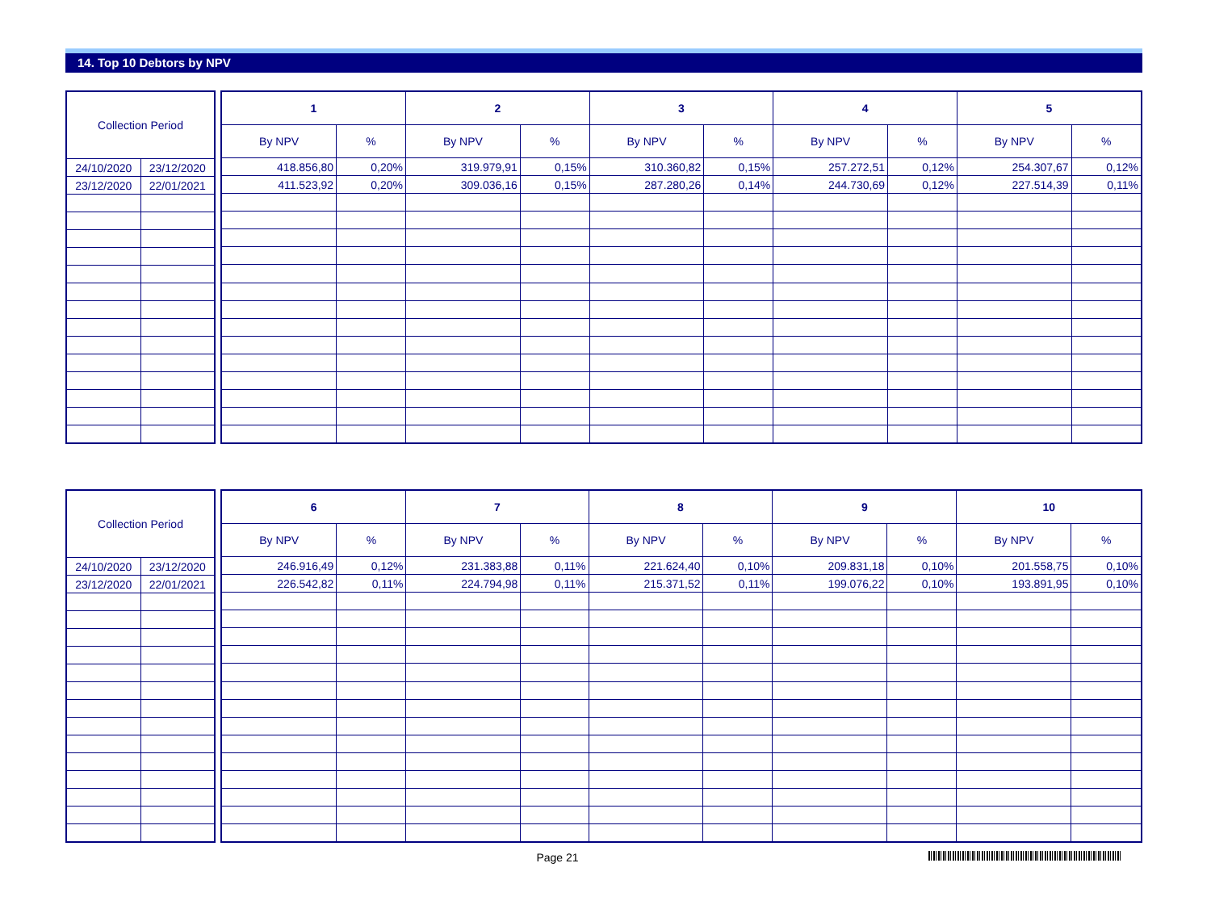14. Top 10 Debtors by NPV
| Collection Period | |
| --- | --- |
| 24/10/2020 | 23/12/2020 |
| 23/12/2020 | 22/01/2021 |
| 1 | | 2 | | 3 | | 4 | | 5 | |
| --- | --- | --- | --- | --- | --- | --- | --- | --- | --- |
| By NPV | % | By NPV | % | By NPV | % | By NPV | % | By NPV | % |
| 418.856,80 | 0,20% | 319.979,91 | 0,15% | 310.360,82 | 0,15% | 257.272,51 | 0,12% | 254.307,67 | 0,12% |
| 411.523,92 | 0,20% | 309.036,16 | 0,15% | 287.280,26 | 0,14% | 244.730,69 | 0,12% | 227.514,39 | 0,11% |
| Collection Period | |
| --- | --- |
| 24/10/2020 | 23/12/2020 |
| 23/12/2020 | 22/01/2021 |
| 6 | | 7 | | 8 | | 9 | | 10 | |
| --- | --- | --- | --- | --- | --- | --- | --- | --- | --- |
| By NPV | % | By NPV | % | By NPV | % | By NPV | % | By NPV | % |
| 246.916,49 | 0,12% | 231.383,88 | 0,11% | 221.624,40 | 0,10% | 209.831,18 | 0,10% | 201.558,75 | 0,10% |
| 226.542,82 | 0,11% | 224.794,98 | 0,11% | 215.371,52 | 0,11% | 199.076,22 | 0,10% | 193.891,95 | 0,10% |
Page 21